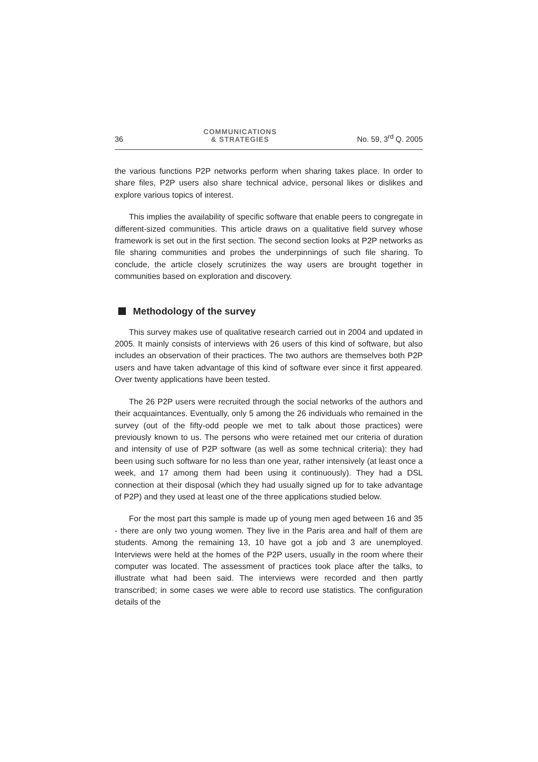36 COMMUNICATIONS
& STRATEGIES No. 59, 3<sup>rd</sup> Q. 2005
the various functions P2P networks perform when sharing takes place. In order to share files, P2P users also share technical advice, personal likes or dislikes and explore various topics of interest.
This implies the availability of specific software that enable peers to congregate in different-sized communities. This article draws on a qualitative field survey whose framework is set out in the first section. The second section looks at P2P networks as file sharing communities and probes the underpinnings of such file sharing. To conclude, the article closely scrutinizes the way users are brought together in communities based on exploration and discovery.
Methodology of the survey
This survey makes use of qualitative research carried out in 2004 and updated in 2005. It mainly consists of interviews with 26 users of this kind of software, but also includes an observation of their practices. The two authors are themselves both P2P users and have taken advantage of this kind of software ever since it first appeared. Over twenty applications have been tested.
The 26 P2P users were recruited through the social networks of the authors and their acquaintances. Eventually, only 5 among the 26 individuals who remained in the survey (out of the fifty-odd people we met to talk about those practices) were previously known to us. The persons who were retained met our criteria of duration and intensity of use of P2P software (as well as some technical criteria): they had been using such software for no less than one year, rather intensively (at least once a week, and 17 among them had been using it continuously). They had a DSL connection at their disposal (which they had usually signed up for to take advantage of P2P) and they used at least one of the three applications studied below.
For the most part this sample is made up of young men aged between 16 and 35 - there are only two young women. They live in the Paris area and half of them are students. Among the remaining 13, 10 have got a job and 3 are unemployed. Interviews were held at the homes of the P2P users, usually in the room where their computer was located. The assessment of practices took place after the talks, to illustrate what had been said. The interviews were recorded and then partly transcribed; in some cases we were able to record use statistics. The configuration details of the